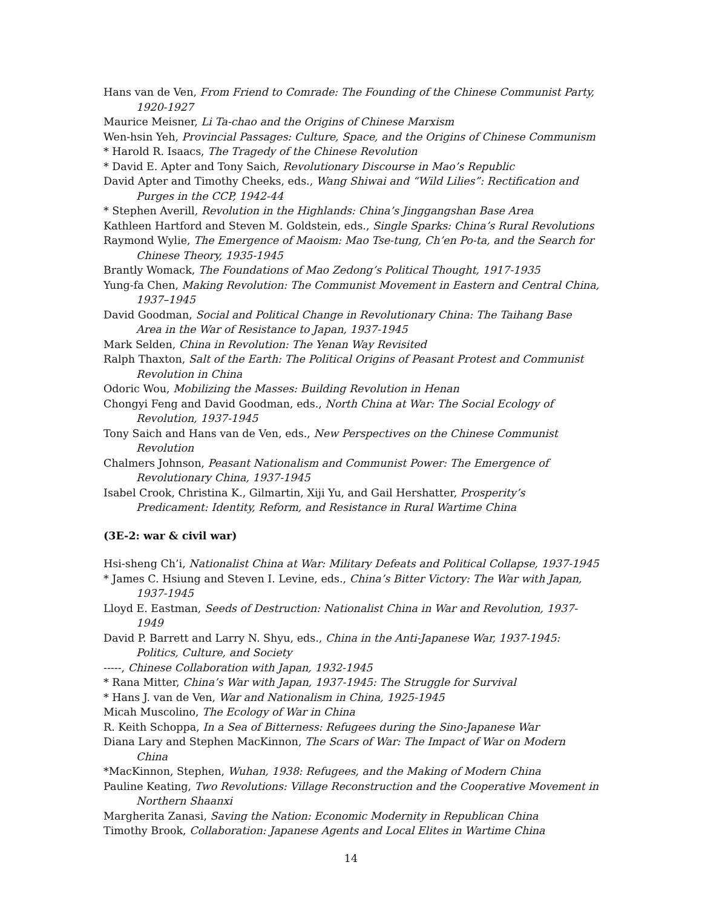Hans van de Ven, From Friend to Comrade: The Founding of the Chinese Communist Party, 1920-1927
Maurice Meisner, Li Ta-chao and the Origins of Chinese Marxism
Wen-hsin Yeh, Provincial Passages: Culture, Space, and the Origins of Chinese Communism
* Harold R. Isaacs, The Tragedy of the Chinese Revolution
* David E. Apter and Tony Saich, Revolutionary Discourse in Mao’s Republic
David Apter and Timothy Cheeks, eds., Wang Shiwai and “Wild Lilies”: Rectification and Purges in the CCP, 1942-44
* Stephen Averill, Revolution in the Highlands: China’s Jinggangshan Base Area
Kathleen Hartford and Steven M. Goldstein, eds., Single Sparks: China’s Rural Revolutions
Raymond Wylie, The Emergence of Maoism: Mao Tse-tung, Ch’en Po-ta, and the Search for Chinese Theory, 1935-1945
Brantly Womack, The Foundations of Mao Zedong’s Political Thought, 1917-1935
Yung-fa Chen, Making Revolution: The Communist Movement in Eastern and Central China, 1937–1945
David Goodman, Social and Political Change in Revolutionary China: The Taihang Base Area in the War of Resistance to Japan, 1937-1945
Mark Selden, China in Revolution: The Yenan Way Revisited
Ralph Thaxton, Salt of the Earth: The Political Origins of Peasant Protest and Communist Revolution in China
Odoric Wou, Mobilizing the Masses: Building Revolution in Henan
Chongyi Feng and David Goodman, eds., North China at War: The Social Ecology of Revolution, 1937-1945
Tony Saich and Hans van de Ven, eds., New Perspectives on the Chinese Communist Revolution
Chalmers Johnson, Peasant Nationalism and Communist Power: The Emergence of Revolutionary China, 1937-1945
Isabel Crook, Christina K., Gilmartin, Xiji Yu, and Gail Hershatter, Prosperity’s Predicament: Identity, Reform, and Resistance in Rural Wartime China
(3E-2: war & civil war)
Hsi-sheng Ch’i, Nationalist China at War: Military Defeats and Political Collapse, 1937-1945
* James C. Hsiung and Steven I. Levine, eds., China’s Bitter Victory: The War with Japan, 1937-1945
Lloyd E. Eastman, Seeds of Destruction: Nationalist China in War and Revolution, 1937-1949
David P. Barrett and Larry N. Shyu, eds., China in the Anti-Japanese War, 1937-1945: Politics, Culture, and Society
-----, Chinese Collaboration with Japan, 1932-1945
* Rana Mitter, China’s War with Japan, 1937-1945: The Struggle for Survival
* Hans J. van de Ven, War and Nationalism in China, 1925-1945
Micah Muscolino, The Ecology of War in China
R. Keith Schoppa, In a Sea of Bitterness: Refugees during the Sino-Japanese War
Diana Lary and Stephen MacKinnon, The Scars of War: The Impact of War on Modern China
*MacKinnon, Stephen, Wuhan, 1938: Refugees, and the Making of Modern China
Pauline Keating, Two Revolutions: Village Reconstruction and the Cooperative Movement in Northern Shaanxi
Margherita Zanasi, Saving the Nation: Economic Modernity in Republican China
Timothy Brook, Collaboration: Japanese Agents and Local Elites in Wartime China
14